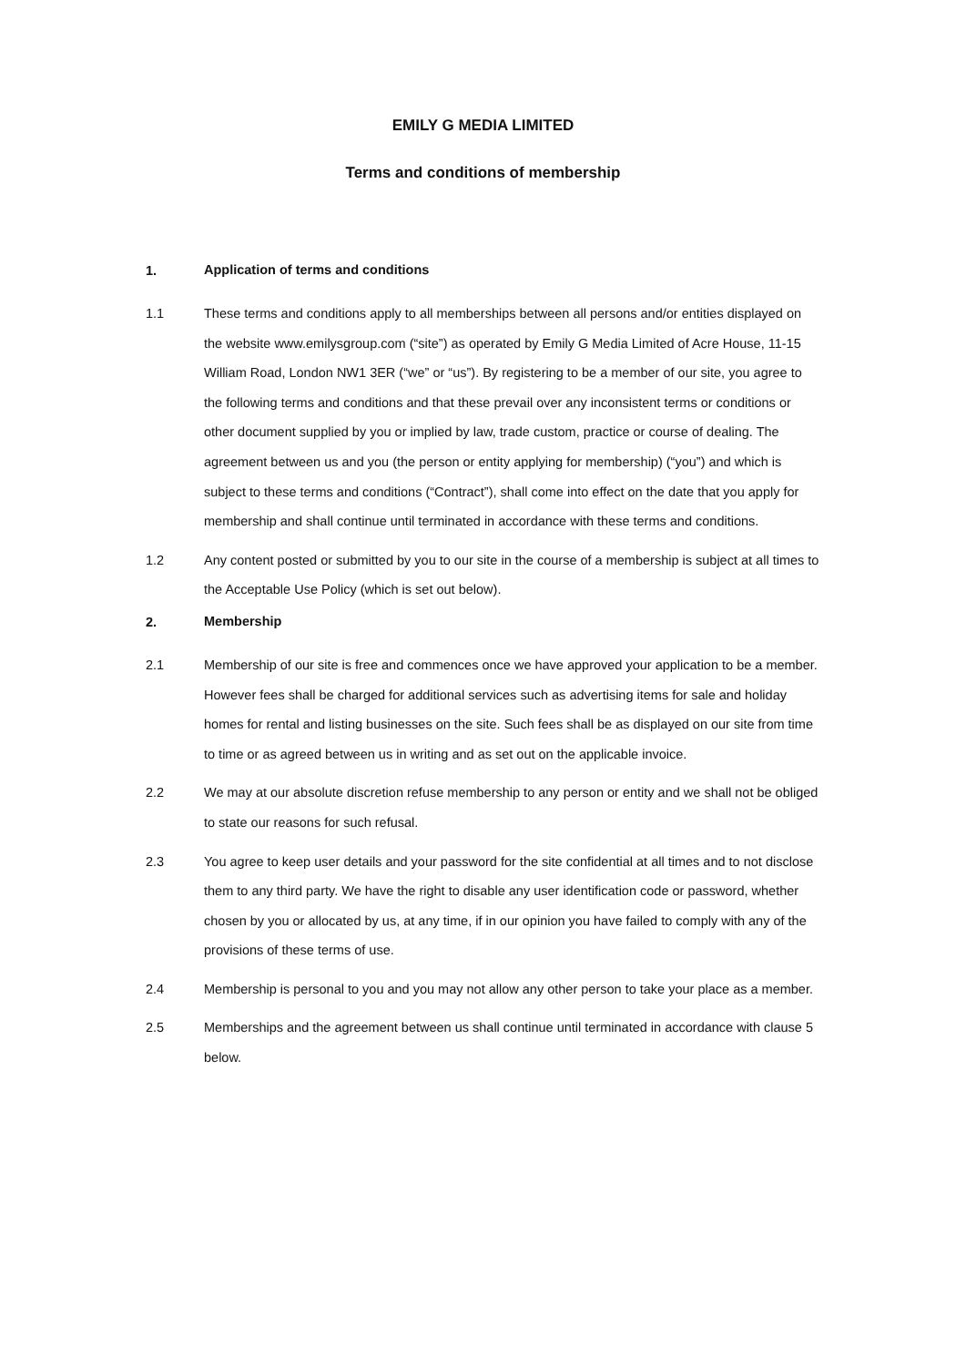EMILY G MEDIA LIMITED
Terms and conditions of membership
1.
Application of terms and conditions
1.1 These terms and conditions apply to all memberships between all persons and/or entities displayed on the website www.emilysgroup.com (“site”) as operated by Emily G Media Limited of Acre House, 11-15 William Road, London NW1 3ER (“we” or “us”). By registering to be a member of our site, you agree to the following terms and conditions and that these prevail over any inconsistent terms or conditions or other document supplied by you or implied by law, trade custom, practice or course of dealing. The agreement between us and you (the person or entity applying for membership) (“you”) and which is subject to these terms and conditions (“Contract”), shall come into effect on the date that you apply for membership and shall continue until terminated in accordance with these terms and conditions.
1.2 Any content posted or submitted by you to our site in the course of a membership is subject at all times to the Acceptable Use Policy (which is set out below).
2.
Membership
2.1 Membership of our site is free and commences once we have approved your application to be a member. However fees shall be charged for additional services such as advertising items for sale and holiday homes for rental and listing businesses on the site. Such fees shall be as displayed on our site from time to time or as agreed between us in writing and as set out on the applicable invoice.
2.2 We may at our absolute discretion refuse membership to any person or entity and we shall not be obliged to state our reasons for such refusal.
2.3 You agree to keep user details and your password for the site confidential at all times and to not disclose them to any third party. We have the right to disable any user identification code or password, whether chosen by you or allocated by us, at any time, if in our opinion you have failed to comply with any of the provisions of these terms of use.
2.4 Membership is personal to you and you may not allow any other person to take your place as a member.
2.5 Memberships and the agreement between us shall continue until terminated in accordance with clause 5 below.